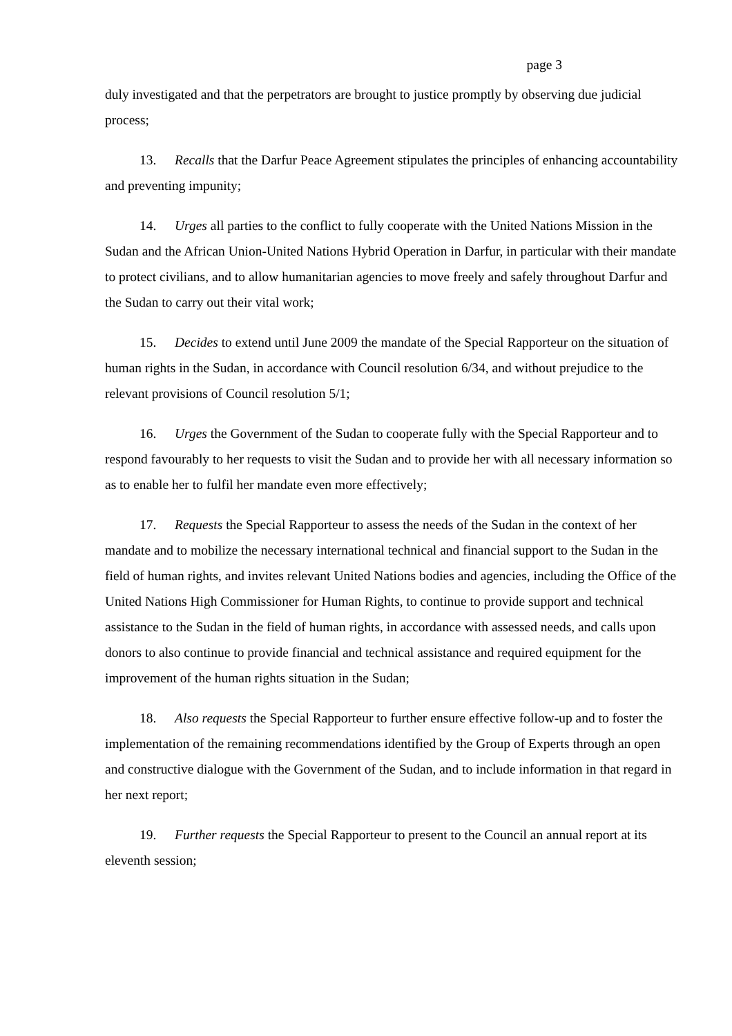page 3
duly investigated and that the perpetrators are brought to justice promptly by observing due judicial process;
13. Recalls that the Darfur Peace Agreement stipulates the principles of enhancing accountability and preventing impunity;
14. Urges all parties to the conflict to fully cooperate with the United Nations Mission in the Sudan and the African Union-United Nations Hybrid Operation in Darfur, in particular with their mandate to protect civilians, and to allow humanitarian agencies to move freely and safely throughout Darfur and the Sudan to carry out their vital work;
15. Decides to extend until June 2009 the mandate of the Special Rapporteur on the situation of human rights in the Sudan, in accordance with Council resolution 6/34, and without prejudice to the relevant provisions of Council resolution 5/1;
16. Urges the Government of the Sudan to cooperate fully with the Special Rapporteur and to respond favourably to her requests to visit the Sudan and to provide her with all necessary information so as to enable her to fulfil her mandate even more effectively;
17. Requests the Special Rapporteur to assess the needs of the Sudan in the context of her mandate and to mobilize the necessary international technical and financial support to the Sudan in the field of human rights, and invites relevant United Nations bodies and agencies, including the Office of the United Nations High Commissioner for Human Rights, to continue to provide support and technical assistance to the Sudan in the field of human rights, in accordance with assessed needs, and calls upon donors to also continue to provide financial and technical assistance and required equipment for the improvement of the human rights situation in the Sudan;
18. Also requests the Special Rapporteur to further ensure effective follow-up and to foster the implementation of the remaining recommendations identified by the Group of Experts through an open and constructive dialogue with the Government of the Sudan, and to include information in that regard in her next report;
19. Further requests the Special Rapporteur to present to the Council an annual report at its eleventh session;